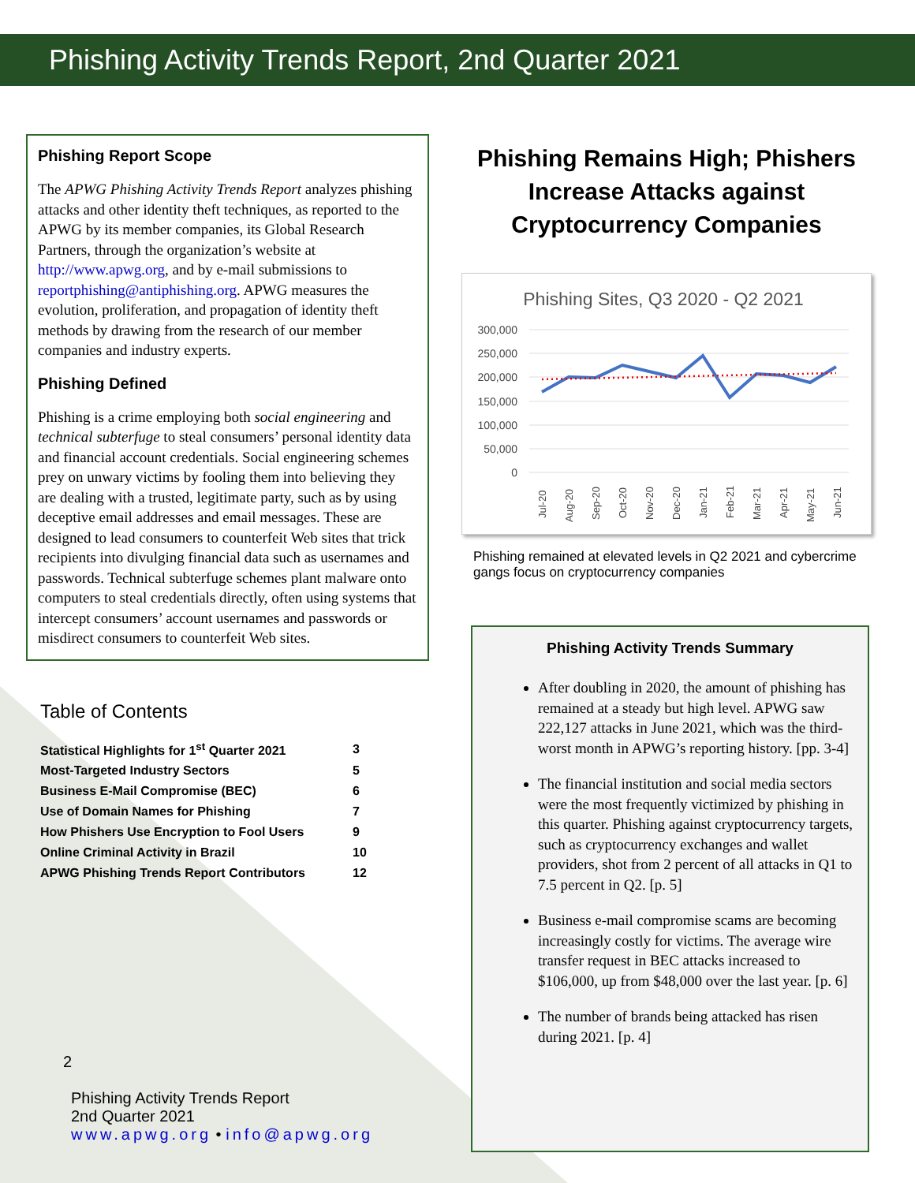Phishing Activity Trends Report, 2nd Quarter 2021
Phishing Report Scope
The APWG Phishing Activity Trends Report analyzes phishing attacks and other identity theft techniques, as reported to the APWG by its member companies, its Global Research Partners, through the organization’s website at http://www.apwg.org, and by e-mail submissions to reportphishing@antiphishing.org. APWG measures the evolution, proliferation, and propagation of identity theft methods by drawing from the research of our member companies and industry experts.
Phishing Defined
Phishing is a crime employing both social engineering and technical subterfuge to steal consumers’ personal identity data and financial account credentials. Social engineering schemes prey on unwary victims by fooling them into believing they are dealing with a trusted, legitimate party, such as by using deceptive email addresses and email messages. These are designed to lead consumers to counterfeit Web sites that trick recipients into divulging financial data such as usernames and passwords. Technical subterfuge schemes plant malware onto computers to steal credentials directly, often using systems that intercept consumers’ account usernames and passwords or misdirect consumers to counterfeit Web sites.
Table of Contents
| Statistical Highlights for 1<sup>st</sup> Quarter 2021 | 3 |
| Most-Targeted Industry Sectors | 5 |
| Business E-Mail Compromise (BEC) | 6 |
| Use of Domain Names for Phishing | 7 |
| How Phishers Use Encryption to Fool Users | 9 |
| Online Criminal Activity in Brazil | 10 |
| APWG Phishing Trends Report Contributors | 12 |
2
Phishing Activity Trends Report
2nd Quarter 2021
www.apwg.org • info@apwg.org
Phishing Remains High; Phishers Increase Attacks against Cryptocurrency Companies
Phishing Sites, Q3 2020 - Q2 2021
300,000
250,000
200,000
150,000
100,000
50,000
0
Jul-20
Aug-20
Sep-20
Oct-20
Nov-20
Dec-20
Jan-21
Feb-21
Mar-21
Apr-21
May-21
Jun-21
Phishing remained at elevated levels in Q2 2021 and cybercrime gangs focus on cryptocurrency companies
Phishing Activity Trends Summary
After doubling in 2020, the amount of phishing has remained at a steady but high level. APWG saw 222,127 attacks in June 2021, which was the third-worst month in APWG’s reporting history. [pp. 3-4]
The financial institution and social media sectors were the most frequently victimized by phishing in this quarter. Phishing against cryptocurrency targets, such as cryptocurrency exchanges and wallet providers, shot from 2 percent of all attacks in Q1 to 7.5 percent in Q2. [p. 5]
Business e-mail compromise scams are becoming increasingly costly for victims. The average wire transfer request in BEC attacks increased to $106,000, up from $48,000 over the last year. [p. 6]
The number of brands being attacked has risen during 2021. [p. 4]